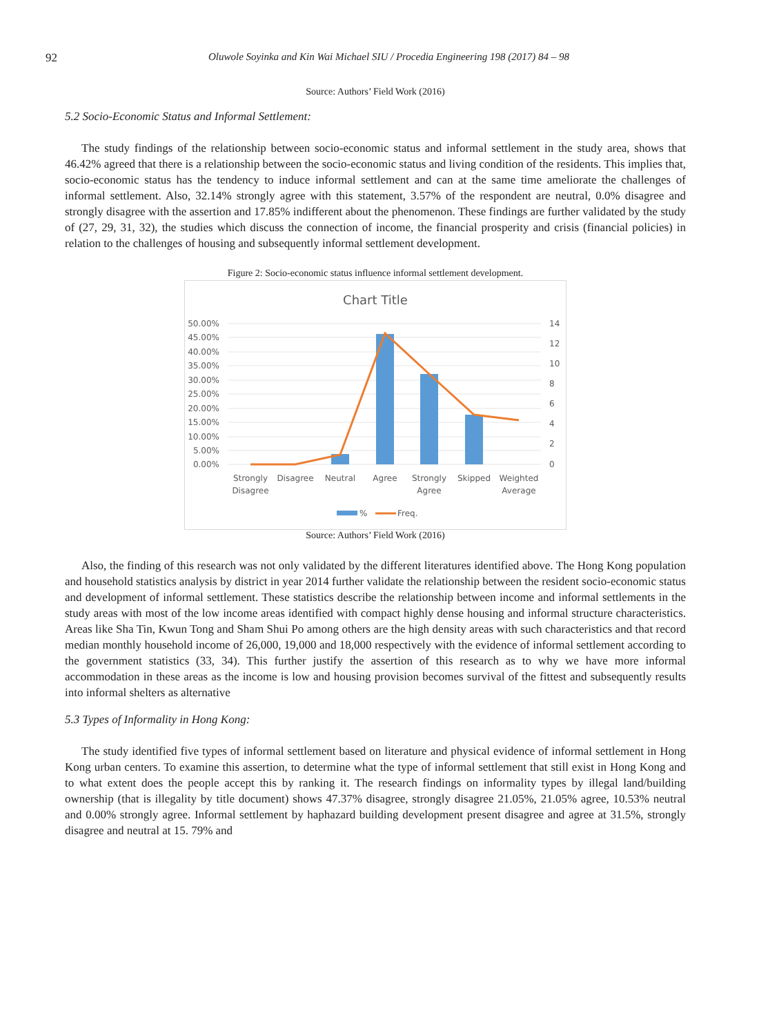92 Oluwole Soyinka and Kin Wai Michael SIU / Procedia Engineering 198 (2017) 84 – 98
Source: Authors’ Field Work (2016)
5.2 Socio-Economic Status and Informal Settlement:
The study findings of the relationship between socio-economic status and informal settlement in the study area, shows that 46.42% agreed that there is a relationship between the socio-economic status and living condition of the residents. This implies that, socio-economic status has the tendency to induce informal settlement and can at the same time ameliorate the challenges of informal settlement. Also, 32.14% strongly agree with this statement, 3.57% of the respondent are neutral, 0.0% disagree and strongly disagree with the assertion and 17.85% indifferent about the phenomenon. These findings are further validated by the study of (27, 29, 31, 32), the studies which discuss the connection of income, the financial prosperity and crisis (financial policies) in relation to the challenges of housing and subsequently informal settlement development.
Figure 2: Socio-economic status influence informal settlement development.
Chart Title
50.00%
45.00%
40.00%
35.00%
30.00%
25.00%
20.00%
15.00%
10.00%
5.00%
0.00%
14
12
10
8
6
4
2
0
Strongly
Disagree
Disagree
Neutral
Agree
Strongly
Agree
Skipped
Weighted
Average
%
Freq.
Source: Authors’ Field Work (2016)
Also, the finding of this research was not only validated by the different literatures identified above. The Hong Kong population and household statistics analysis by district in year 2014 further validate the relationship between the resident socio-economic status and development of informal settlement. These statistics describe the relationship between income and informal settlements in the study areas with most of the low income areas identified with compact highly dense housing and informal structure characteristics. Areas like Sha Tin, Kwun Tong and Sham Shui Po among others are the high density areas with such characteristics and that record median monthly household income of 26,000, 19,000 and 18,000 respectively with the evidence of informal settlement according to the government statistics (33, 34). This further justify the assertion of this research as to why we have more informal accommodation in these areas as the income is low and housing provision becomes survival of the fittest and subsequently results into informal shelters as alternative
5.3 Types of Informality in Hong Kong:
The study identified five types of informal settlement based on literature and physical evidence of informal settlement in Hong Kong urban centers. To examine this assertion, to determine what the type of informal settlement that still exist in Hong Kong and to what extent does the people accept this by ranking it. The research findings on informality types by illegal land/building ownership (that is illegality by title document) shows 47.37% disagree, strongly disagree 21.05%, 21.05% agree, 10.53% neutral and 0.00% strongly agree. Informal settlement by haphazard building development present disagree and agree at 31.5%, strongly disagree and neutral at 15. 79% and